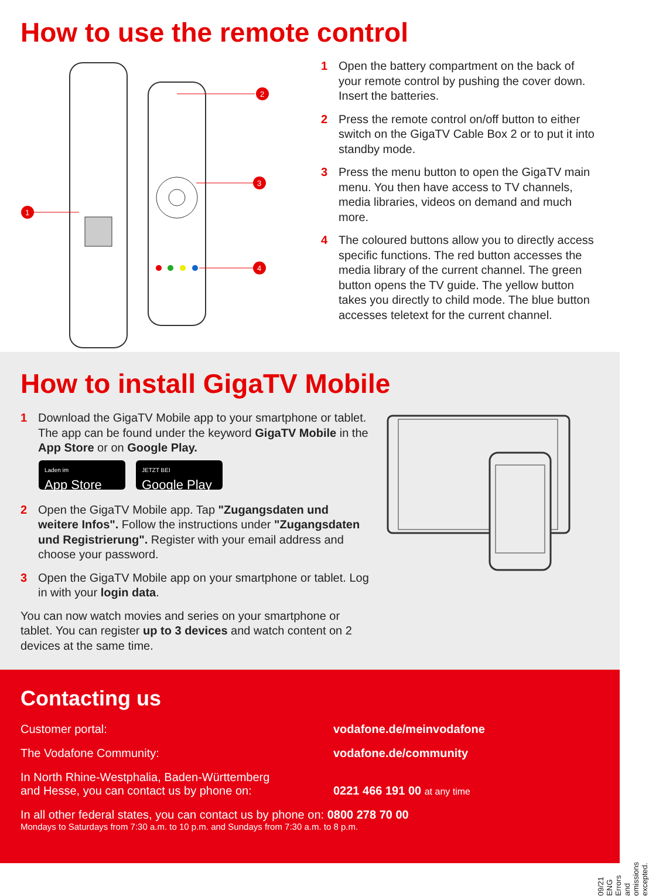How to use the remote control
2
3
4
1
1 Open the battery compartment on the back of your remote control by pushing the cover down. Insert the batteries.
2 Press the remote control on/off button to either switch on the GigaTV Cable Box 2 or to put it into standby mode.
3 Press the menu button to open the GigaTV main menu. You then have access to TV channels, media libraries, videos on demand and much more.
4 The coloured buttons allow you to directly access specific functions. The red button accesses the media library of the current channel. The green button opens the TV guide. The yellow button takes you directly to child mode. The blue button accesses teletext for the current channel.
How to install GigaTV Mobile
1 Download the GigaTV Mobile app to your smartphone or tablet. The app can be found under the keyword GigaTV Mobile in the App Store or on Google Play.
Laden im
App Store
JETZT BEI
Google Play
2 Open the GigaTV Mobile app. Tap "Zugangsdaten und weitere Infos". Follow the instructions under "Zugangsdaten und Registrierung". Register with your email address and choose your password.
3 Open the GigaTV Mobile app on your smartphone or tablet. Log in with your login data.
You can now watch movies and series on your smartphone or tablet. You can register up to 3 devices and watch content on 2 devices at the same time.
09/21 ENG Errors and omissions excepted.
Contacting us
Customer portal: vodafone.de/meinvodafone
The Vodafone Community: vodafone.de/community
In North Rhine-Westphalia, Baden-Württemberg
and Hesse, you can contact us by phone on:
0221 466 191 00 at any time
In all other federal states, you can contact us by phone on: 0800 278 70 00
Mondays to Saturdays from 7:30 a.m. to 10 p.m. and Sundays from 7:30 a.m. to 8 p.m.